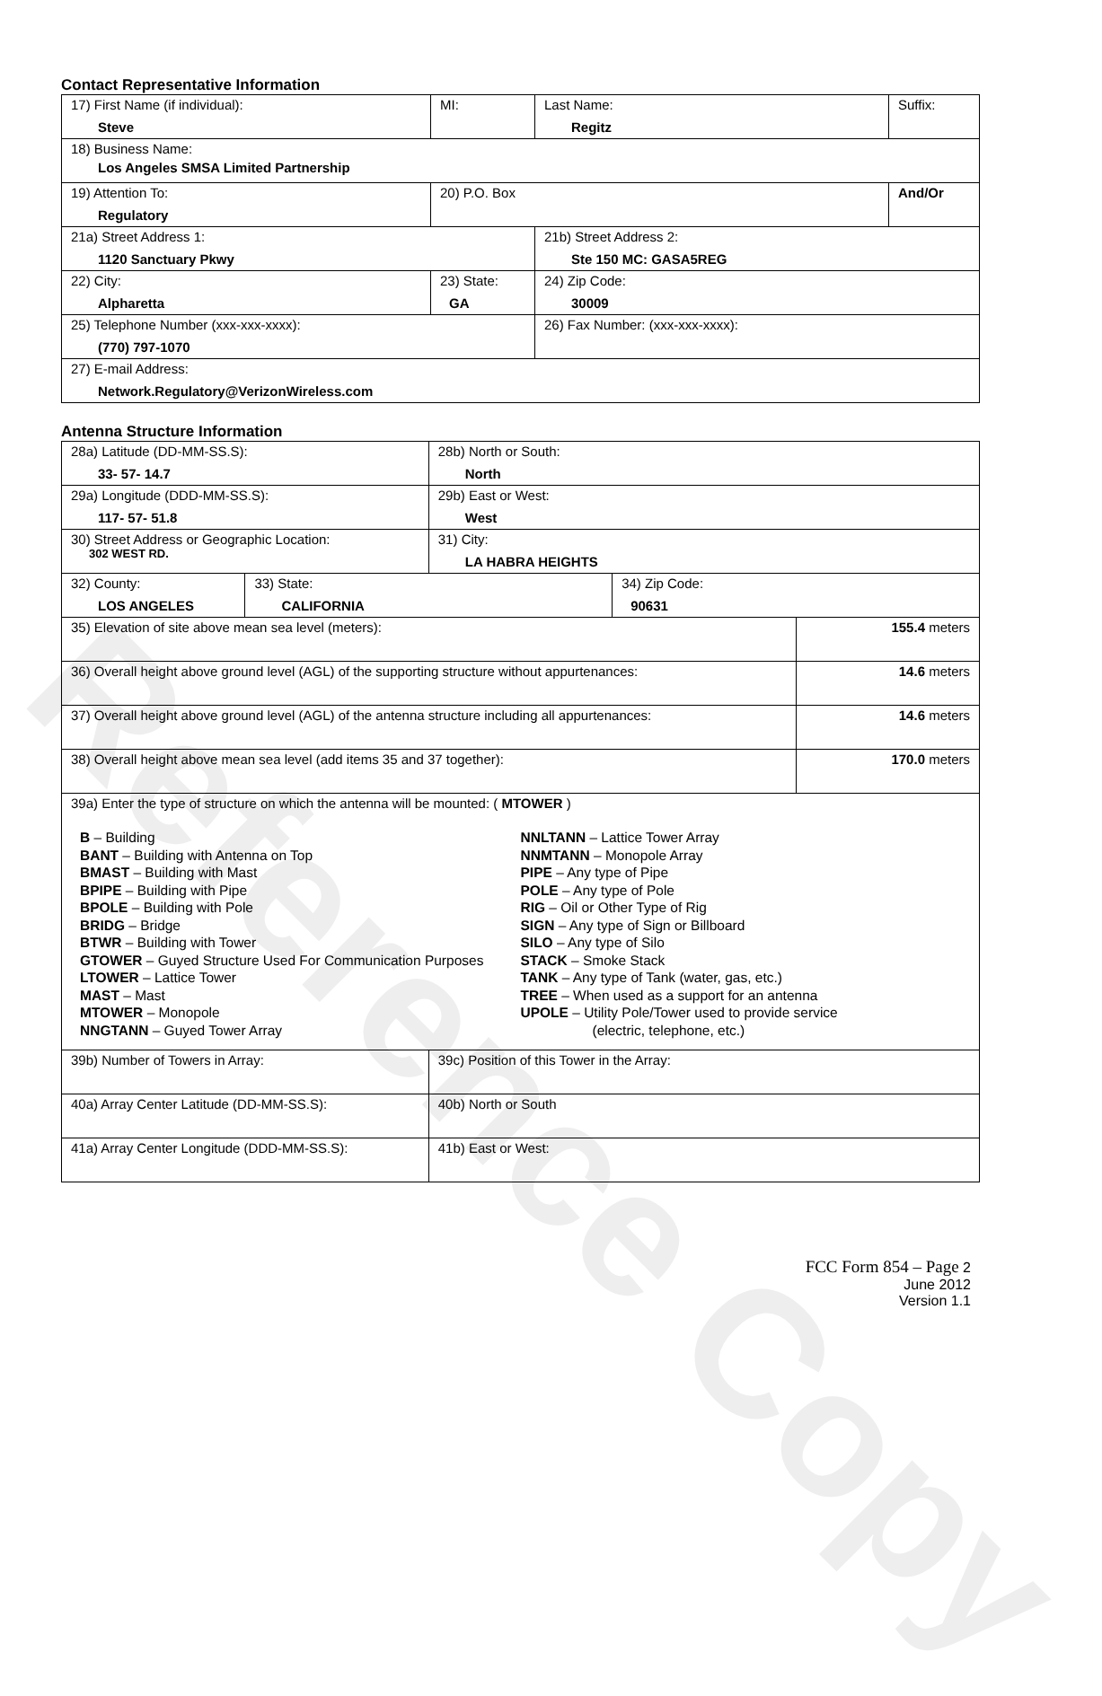Reference Copy
Contact Representative Information
| 17) First Name (if individual): Steve | MI: | Last Name: Regitz | Suffix: |
| 18) Business Name: Los Angeles SMSA Limited Partnership | | | |
| 19) Attention To: Regulatory | 20) P.O. Box | | And/Or |
| 21a) Street Address 1: 1120 Sanctuary Pkwy | | 21b) Street Address 2: Ste 150 MC: GASA5REG | |
| 22) City: Alpharetta | 23) State: GA | 24) Zip Code: 30009 | |
| 25) Telephone Number (xxx-xxx-xxxx): (770) 797-1070 | | 26) Fax Number: (xxx-xxx-xxxx): | |
| 27) E-mail Address: Network.Regulatory@VerizonWireless.com | | | |
Antenna Structure Information
| 28a) Latitude (DD-MM-SS.S): 33- 57- 14.7 | | 28b) North or South: North | | |
| 29a) Longitude (DDD-MM-SS.S): 117- 57- 51.8 | | 29b) East or West: West | | |
| 30) Street Address or Geographic Location: 302 WEST RD. | | 31) City: LA HABRA HEIGHTS | | |
| 32) County: LOS ANGELES | 33) State: CALIFORNIA | | 34) Zip Code: 90631 | |
| 35) Elevation of site above mean sea level (meters): | | | | 155.4 meters |
| 36) Overall height above ground level (AGL) of the supporting structure without appurtenances: | | | | 14.6 meters |
| 37) Overall height above ground level (AGL) of the antenna structure including all appurtenances: | | | | 14.6 meters |
| 38) Overall height above mean sea level (add items 35 and 37 together): | | | | 170.0 meters |
| 39a) Enter the type of structure on which the antenna will be mounted: ( MTOWER ) B – Building BANT – Building with Antenna on Top BMAST – Building with Mast BPIPE – Building with Pipe BPOLE – Building with Pole BRIDG – Bridge BTWR – Building with Tower GTOWER – Guyed Structure Used For Communication Purposes LTOWER – Lattice Tower MAST – Mast MTOWER – Monopole NNGTANN – Guyed Tower Array NNLTANN – Lattice Tower Array NNMTANN – Monopole Array PIPE – Any type of Pipe POLE – Any type of Pole RIG – Oil or Other Type of Rig SIGN – Any type of Sign or Billboard SILO – Any type of Silo STACK – Smoke Stack TANK – Any type of Tank (water, gas, etc.) TREE – When used as a support for an antenna UPOLE – Utility Pole/Tower used to provide service (electric, telephone, etc.) | | | | |
| 39b) Number of Towers in Array: | | 39c) Position of this Tower in the Array: | | |
| 40a) Array Center Latitude (DD-MM-SS.S): | | 40b) North or South | | |
| 41a) Array Center Longitude (DDD-MM-SS.S): | | 41b) East or West: | | |
FCC Form 854 – Page 2
June 2012
Version 1.1